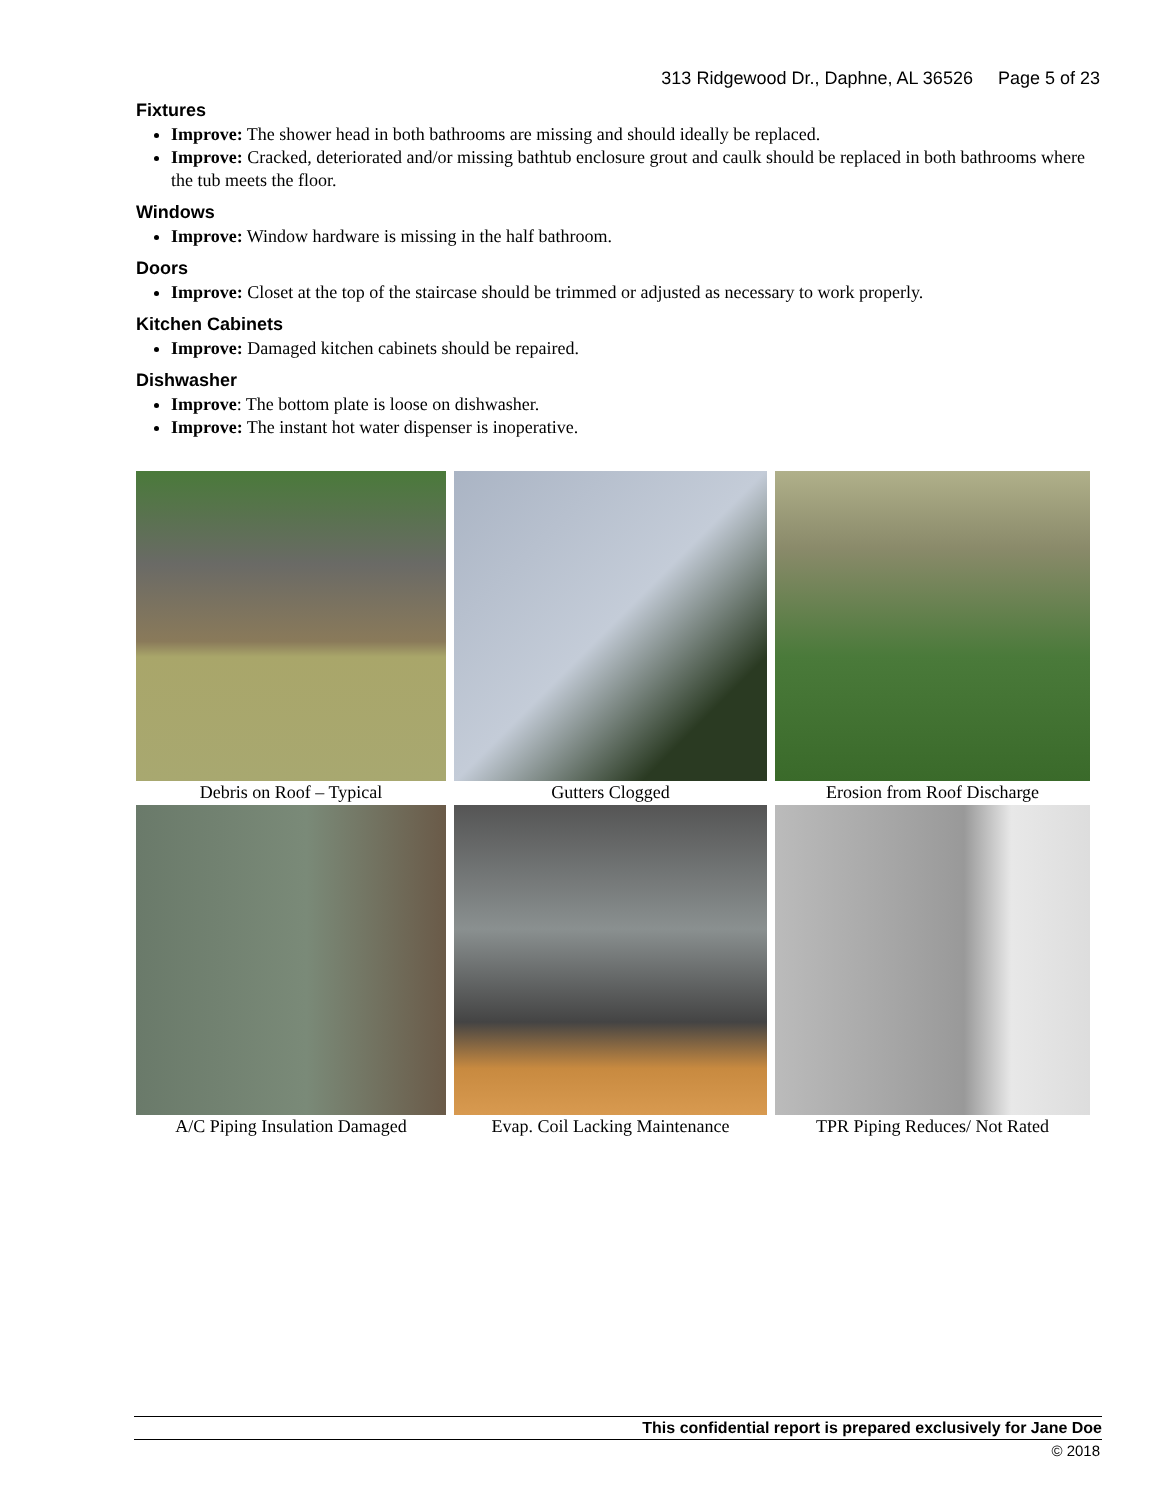313 Ridgewood Dr., Daphne, AL 36526 Page 5 of 23
Fixtures
Improve: The shower head in both bathrooms are missing and should ideally be replaced.
Improve: Cracked, deteriorated and/or missing bathtub enclosure grout and caulk should be replaced in both bathrooms where the tub meets the floor.
Windows
Improve: Window hardware is missing in the half bathroom.
Doors
Improve: Closet at the top of the staircase should be trimmed or adjusted as necessary to work properly.
Kitchen Cabinets
Improve: Damaged kitchen cabinets should be repaired.
Dishwasher
Improve: The bottom plate is loose on dishwasher.
Improve: The instant hot water dispenser is inoperative.
Debris on Roof – Typical
Gutters Clogged
Erosion from Roof Discharge
A/C Piping Insulation Damaged
Evap. Coil Lacking Maintenance
TPR Piping Reduces/ Not Rated
This confidential report is prepared exclusively for Jane Doe
© 2018